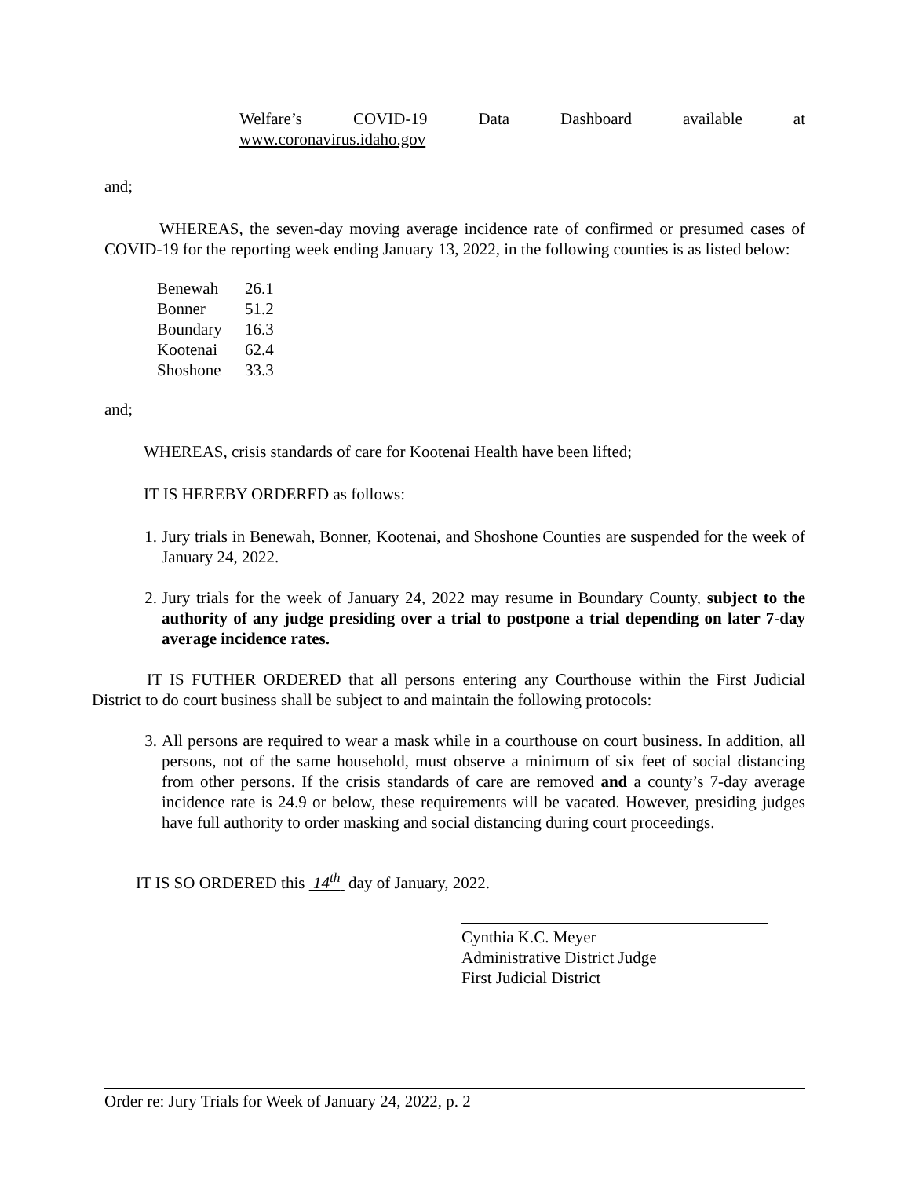Welfare’s COVID-19 Data Dashboard available at
www.coronavirus.idaho.gov
and;
WHEREAS, the seven-day moving average incidence rate of confirmed or presumed cases of COVID-19 for the reporting week ending January 13, 2022, in the following counties is as listed below:
| Benewah | 26.1 |
| Bonner | 51.2 |
| Boundary | 16.3 |
| Kootenai | 62.4 |
| Shoshone | 33.3 |
and;
WHEREAS, crisis standards of care for Kootenai Health have been lifted;
IT IS HEREBY ORDERED as follows:
1. Jury trials in Benewah, Bonner, Kootenai, and Shoshone Counties are suspended for the week of January 24, 2022.
2. Jury trials for the week of January 24, 2022 may resume in Boundary County, subject to the authority of any judge presiding over a trial to postpone a trial depending on later 7-day average incidence rates.
IT IS FUTHER ORDERED that all persons entering any Courthouse within the First Judicial District to do court business shall be subject to and maintain the following protocols:
3. All persons are required to wear a mask while in a courthouse on court business. In addition, all persons, not of the same household, must observe a minimum of six feet of social distancing from other persons. If the crisis standards of care are removed and a county’s 7-day average incidence rate is 24.9 or below, these requirements will be vacated. However, presiding judges have full authority to order masking and social distancing during court proceedings.
IT IS SO ORDERED this 14<sup>th</sup> day of January, 2022.
Cynthia K.C. Meyer
Administrative District Judge
First Judicial District
Order re: Jury Trials for Week of January 24, 2022, p. 2